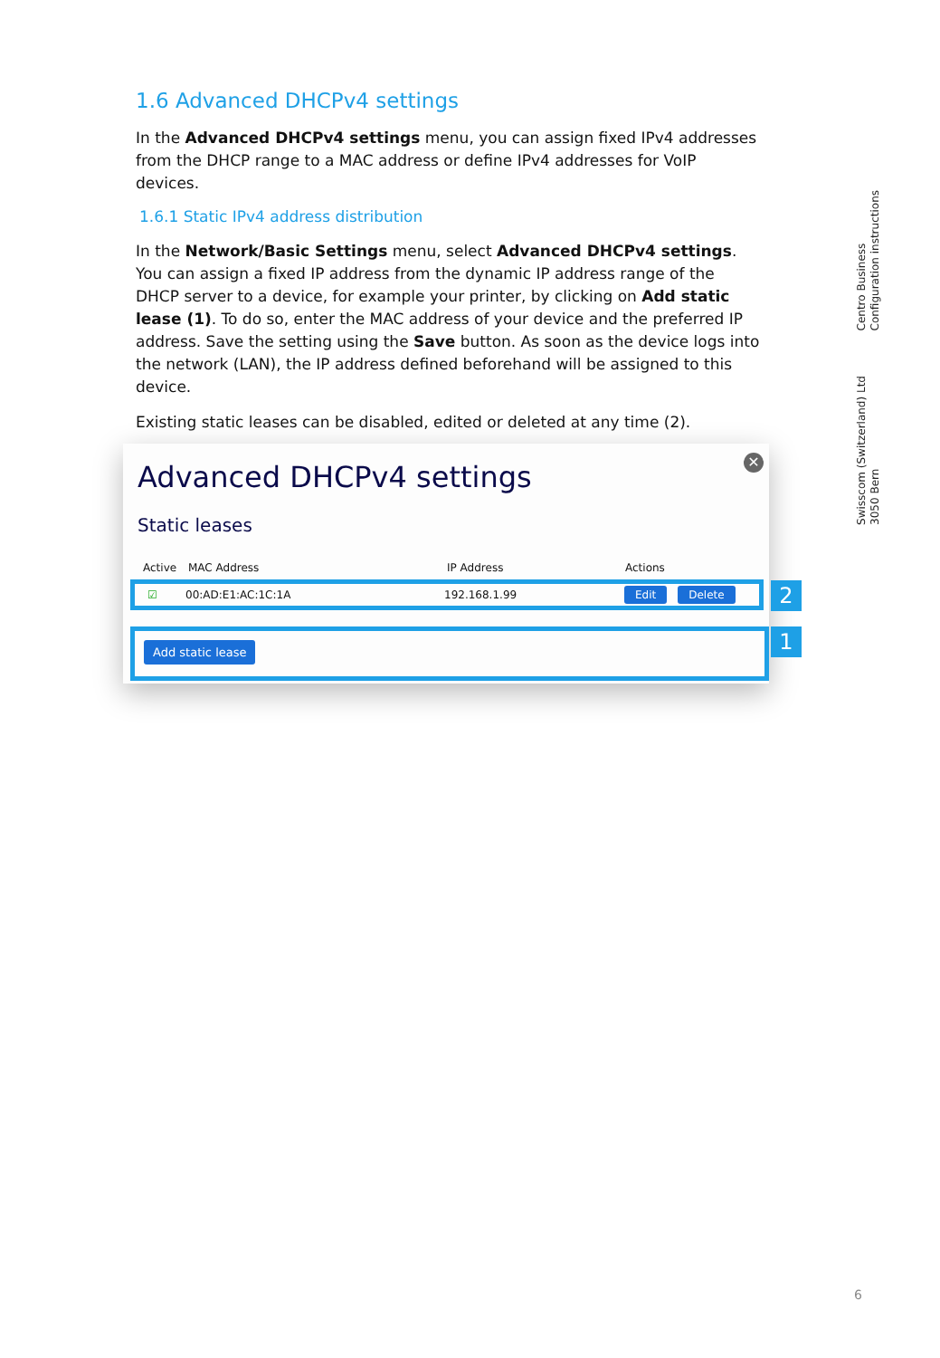1.6 Advanced DHCPv4 settings
In the Advanced DHCPv4 settings menu, you can assign fixed IPv4 addresses from the DHCP range to a MAC address or define IPv4 addresses for VoIP devices.
1.6.1 Static IPv4 address distribution
In the Network/Basic Settings menu, select Advanced DHCPv4 settings. You can assign a fixed IP address from the dynamic IP address range of the DHCP server to a device, for example your printer, by clicking on Add static lease (1). To do so, enter the MAC address of your device and the preferred IP address. Save the setting using the Save button. As soon as the device logs into the network (LAN), the IP address defined beforehand will be assigned to this device.
Existing static leases can be disabled, edited or deleted at any time (2).
Centro Business
Configuration instructions
Swisscom (Switzerland) Ltd
3050 Bern
✕
Advanced DHCPv4 settings
Static leases
Active MAC Address IP Address Actions
☑ 00:AD:E1:AC:1C:1A 192.168.1.99 Edit Delete 2
Add static lease 1
6